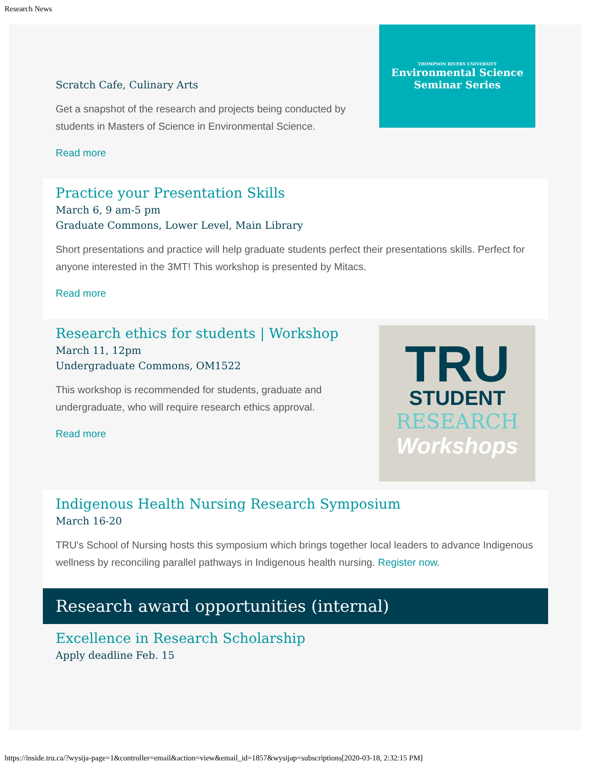Research News
Scratch Cafe, Culinary Arts
Get a snapshot of the research and projects being conducted by students in Masters of Science in Environmental Science.
Read more
THOMPSON RIVERS UNIVERSITY
Environmental Science
Seminar Series
Practice your Presentation Skills
March 6, 9 am-5 pm
Graduate Commons, Lower Level, Main Library
Short presentations and practice will help graduate students perfect their presentations skills. Perfect for anyone interested in the 3MT! This workshop is presented by Mitacs.
Read more
Research ethics for students | Workshop
March 11, 12pm
Undergraduate Commons, OM1522
This workshop is recommended for students, graduate and undergraduate, who will require research ethics approval.
Read more
TRU
STUDENT
RESEARCH
Workshops
Indigenous Health Nursing Research Symposium
March 16-20
TRU's School of Nursing hosts this symposium which brings together local leaders to advance Indigenous wellness by reconciling parallel pathways in Indigenous health nursing. Register now.
Research award opportunities (internal)
Excellence in Research Scholarship
Apply deadline Feb. 15
https://inside.tru.ca/?wysija-page=1&controller=email&action=view&email_id=1857&wysijap=subscriptions[2020-03-18, 2:32:15 PM]